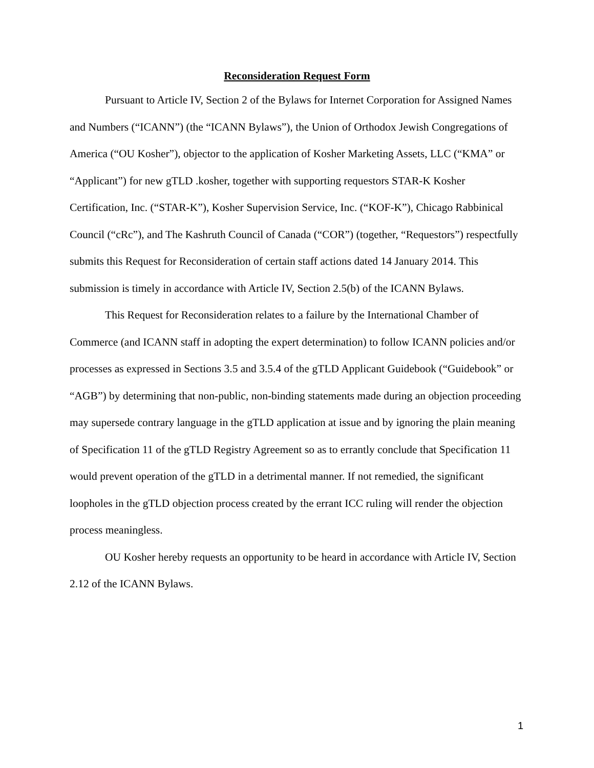Reconsideration Request Form
Pursuant to Article IV, Section 2 of the Bylaws for Internet Corporation for Assigned Names and Numbers (“ICANN”) (the “ICANN Bylaws”), the Union of Orthodox Jewish Congregations of America (“OU Kosher”), objector to the application of Kosher Marketing Assets, LLC (“KMA” or “Applicant”) for new gTLD .kosher, together with supporting requestors STAR-K Kosher Certification, Inc. (“STAR-K”), Kosher Supervision Service, Inc. (“KOF-K”), Chicago Rabbinical Council (“cRc”), and The Kashruth Council of Canada (“COR”) (together, “Requestors”) respectfully submits this Request for Reconsideration of certain staff actions dated 14 January 2014. This submission is timely in accordance with Article IV, Section 2.5(b) of the ICANN Bylaws.
This Request for Reconsideration relates to a failure by the International Chamber of Commerce (and ICANN staff in adopting the expert determination) to follow ICANN policies and/or processes as expressed in Sections 3.5 and 3.5.4 of the gTLD Applicant Guidebook (“Guidebook” or “AGB”) by determining that non-public, non-binding statements made during an objection proceeding may supersede contrary language in the gTLD application at issue and by ignoring the plain meaning of Specification 11 of the gTLD Registry Agreement so as to errantly conclude that Specification 11 would prevent operation of the gTLD in a detrimental manner. If not remedied, the significant loopholes in the gTLD objection process created by the errant ICC ruling will render the objection process meaningless.
OU Kosher hereby requests an opportunity to be heard in accordance with Article IV, Section 2.12 of the ICANN Bylaws.
1